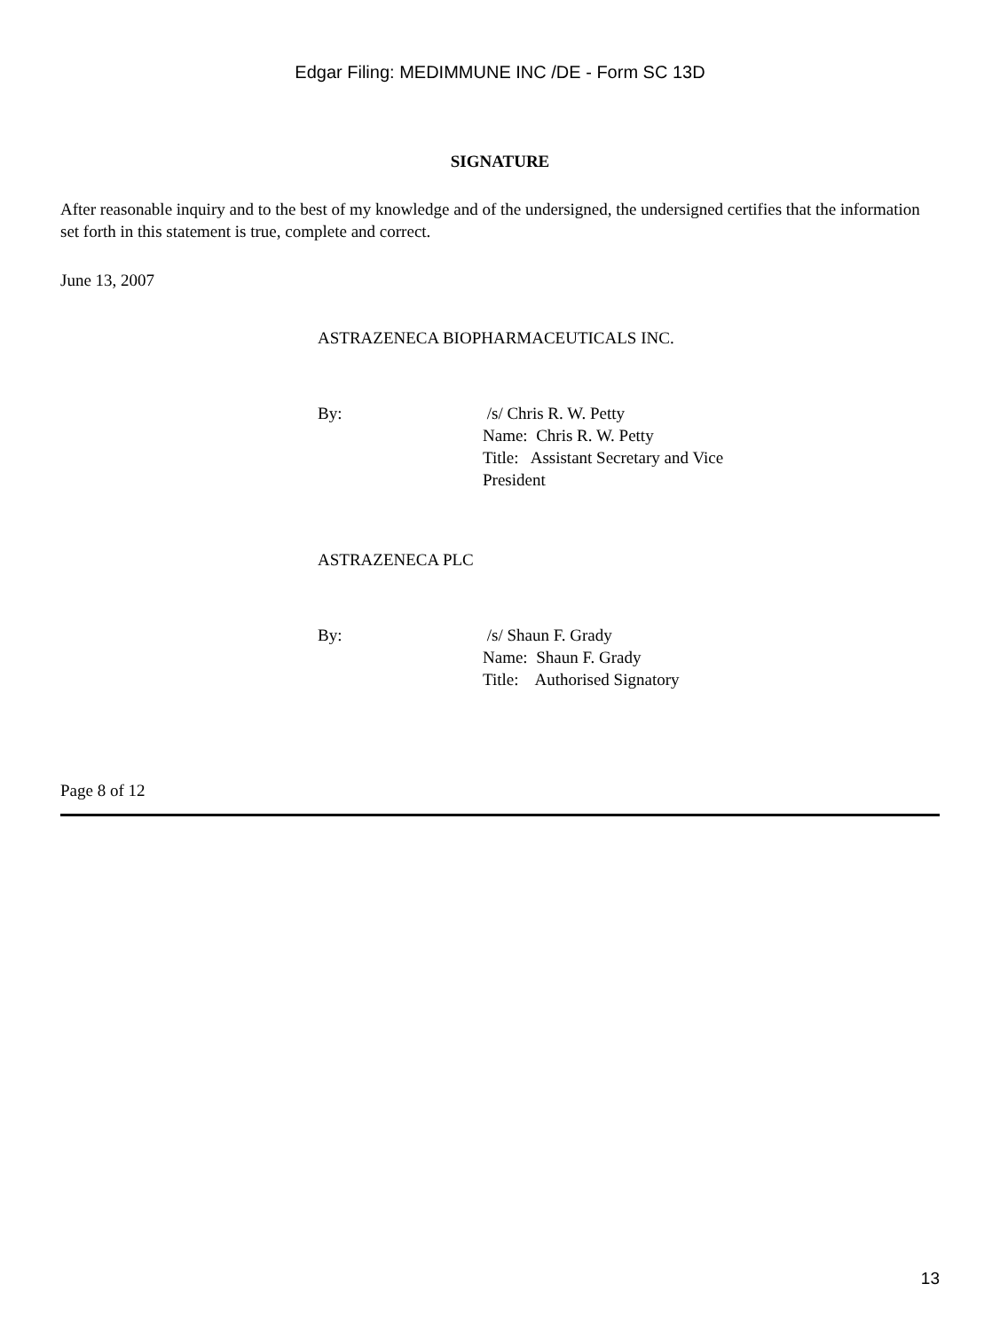Edgar Filing: MEDIMMUNE INC /DE - Form SC 13D
SIGNATURE
After reasonable inquiry and to the best of my knowledge and of the undersigned, the undersigned certifies that the information set forth in this statement is true, complete and correct.
June 13, 2007
ASTRAZENECA BIOPHARMACEUTICALS INC.
By: /s/ Chris R. W. Petty
Name: Chris R. W. Petty
Title: Assistant Secretary and Vice
President
ASTRAZENECA PLC
By: /s/ Shaun F. Grady
Name: Shaun F. Grady
Title: Authorised Signatory
Page 8 of 12
13